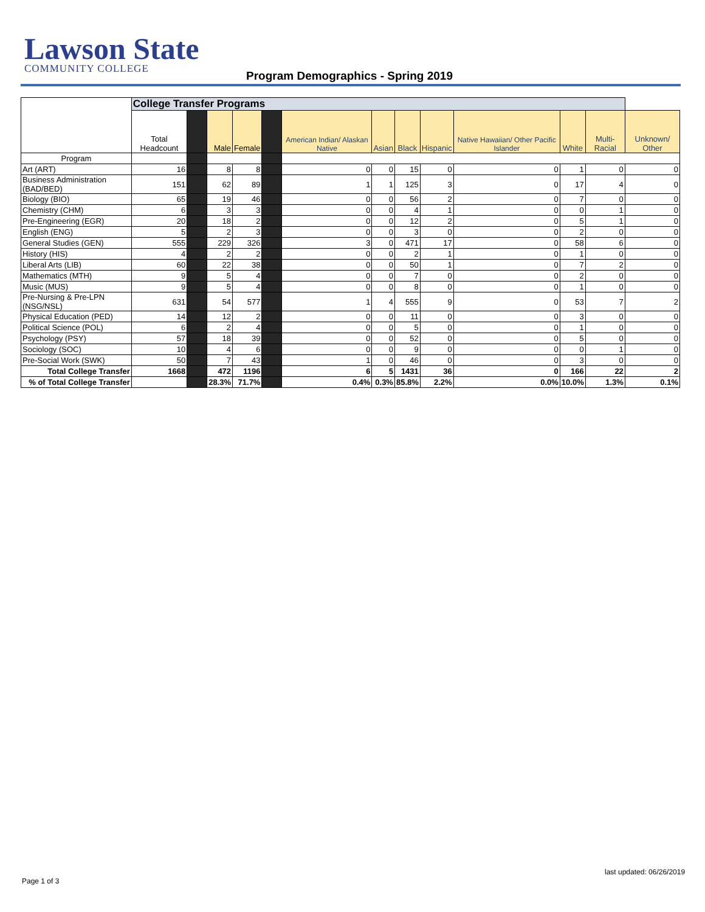Lawson State
COMMUNITY COLLEGE
Program Demographics - Spring 2019
| | College Transfer Programs | | | | | | | | | | | | |
| --- | --- | --- | --- | --- | --- | --- | --- | --- | --- | --- | --- | --- | --- |
| | Total Headcount | | Male | Female | | American Indian/ Alaskan Native | Asian | Black | Hispanic | Native Hawaiian/ Other Pacific Islander | White | Multi-Racial | Unknown/ Other |
| Program | | | | | | | | | | | | | |
| Art (ART) | 16 | | 8 | 8 | | 0 | 0 | 15 | 0 | 0 | 1 | 0 | 0 |
| Business Administration (BAD/BED) | 151 | | 62 | 89 | | 1 | 1 | 125 | 3 | 0 | 17 | 4 | 0 |
| Biology (BIO) | 65 | | 19 | 46 | | 0 | 0 | 56 | 2 | 0 | 7 | 0 | 0 |
| Chemistry (CHM) | 6 | | 3 | 3 | | 0 | 0 | 4 | 1 | 0 | 0 | 1 | 0 |
| Pre-Engineering (EGR) | 20 | | 18 | 2 | | 0 | 0 | 12 | 2 | 0 | 5 | 1 | 0 |
| English (ENG) | 5 | | 2 | 3 | | 0 | 0 | 3 | 0 | 0 | 2 | 0 | 0 |
| General Studies (GEN) | 555 | | 229 | 326 | | 3 | 0 | 471 | 17 | 0 | 58 | 6 | 0 |
| History (HIS) | 4 | | 2 | 2 | | 0 | 0 | 2 | 1 | 0 | 1 | 0 | 0 |
| Liberal Arts (LIB) | 60 | | 22 | 38 | | 0 | 0 | 50 | 1 | 0 | 7 | 2 | 0 |
| Mathematics (MTH) | 9 | | 5 | 4 | | 0 | 0 | 7 | 0 | 0 | 2 | 0 | 0 |
| Music (MUS) | 9 | | 5 | 4 | | 0 | 0 | 8 | 0 | 0 | 1 | 0 | 0 |
| Pre-Nursing & Pre-LPN (NSG/NSL) | 631 | | 54 | 577 | | 1 | 4 | 555 | 9 | 0 | 53 | 7 | 2 |
| Physical Education (PED) | 14 | | 12 | 2 | | 0 | 0 | 11 | 0 | 0 | 3 | 0 | 0 |
| Political Science (POL) | 6 | | 2 | 4 | | 0 | 0 | 5 | 0 | 0 | 1 | 0 | 0 |
| Psychology (PSY) | 57 | | 18 | 39 | | 0 | 0 | 52 | 0 | 0 | 5 | 0 | 0 |
| Sociology (SOC) | 10 | | 4 | 6 | | 0 | 0 | 9 | 0 | 0 | 0 | 1 | 0 |
| Pre-Social Work (SWK) | 50 | | 7 | 43 | | 1 | 0 | 46 | 0 | 0 | 3 | 0 | 0 |
| Total College Transfer | 1668 | | 472 | 1196 | | 6 | 5 | 1431 | 36 | 0 | 166 | 22 | 2 |
| % of Total College Transfer | | | 28.3% | 71.7% | | 0.4% | 0.3% | 85.8% | 2.2% | 0.0% | 10.0% | 1.3% | 0.1% |
last updated: 06/26/2019
Page 1 of 3